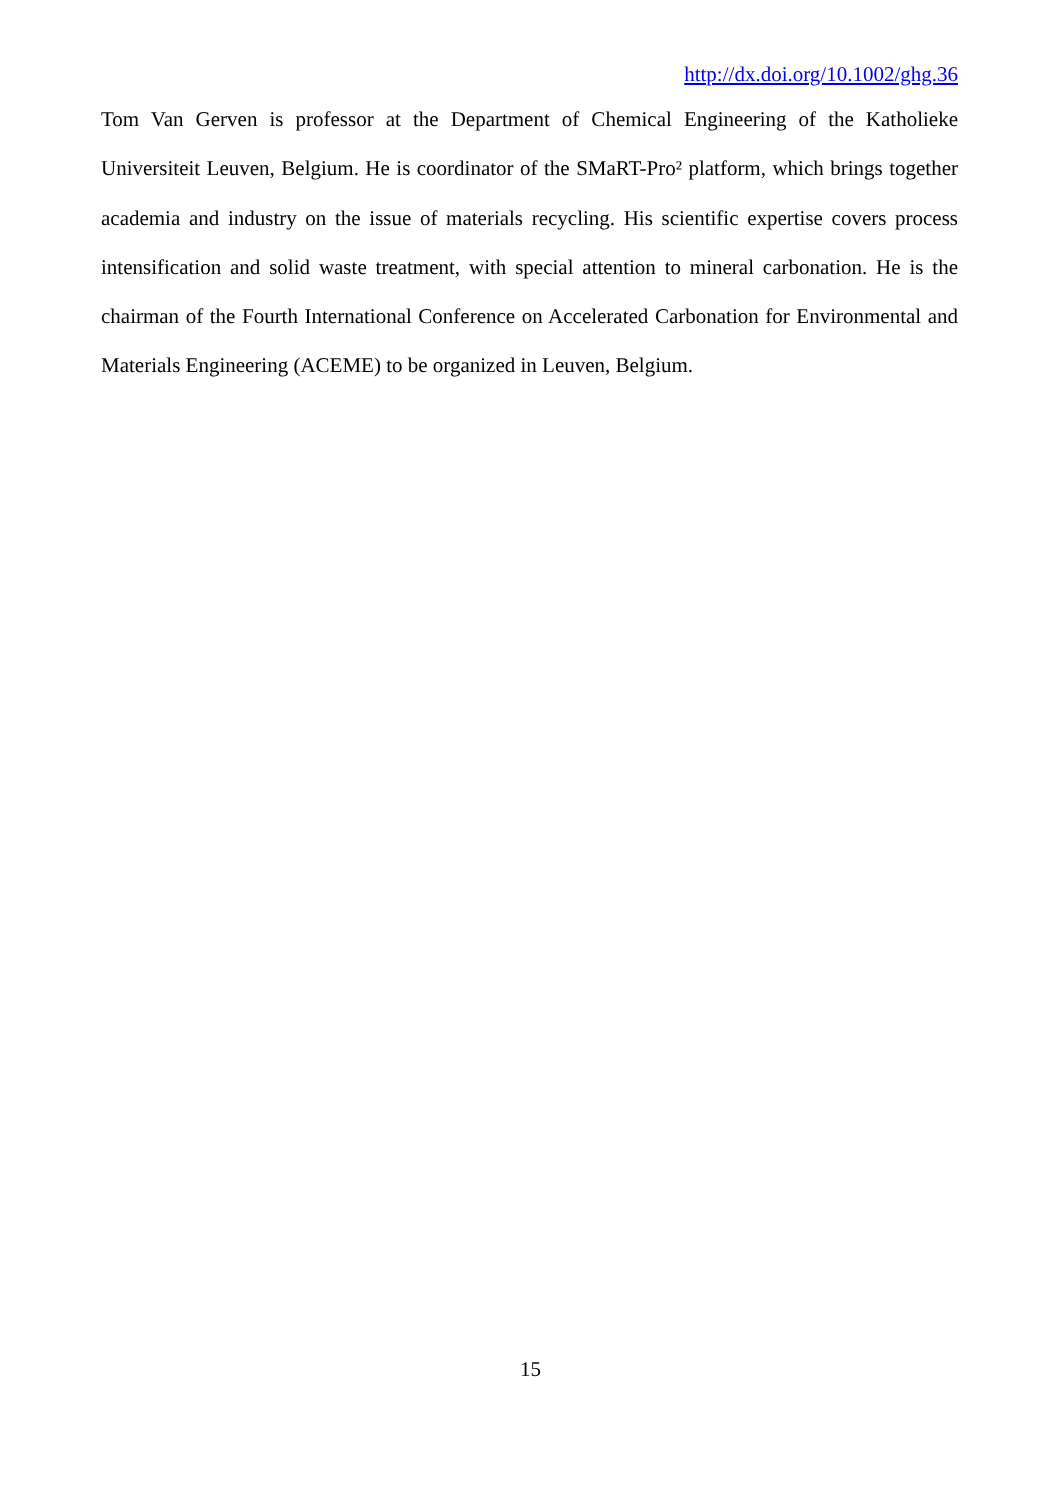http://dx.doi.org/10.1002/ghg.36
Tom Van Gerven is professor at the Department of Chemical Engineering of the Katholieke Universiteit Leuven, Belgium. He is coordinator of the SMaRT-Pro² platform, which brings together academia and industry on the issue of materials recycling. His scientific expertise covers process intensification and solid waste treatment, with special attention to mineral carbonation. He is the chairman of the Fourth International Conference on Accelerated Carbonation for Environmental and Materials Engineering (ACEME) to be organized in Leuven, Belgium.
15